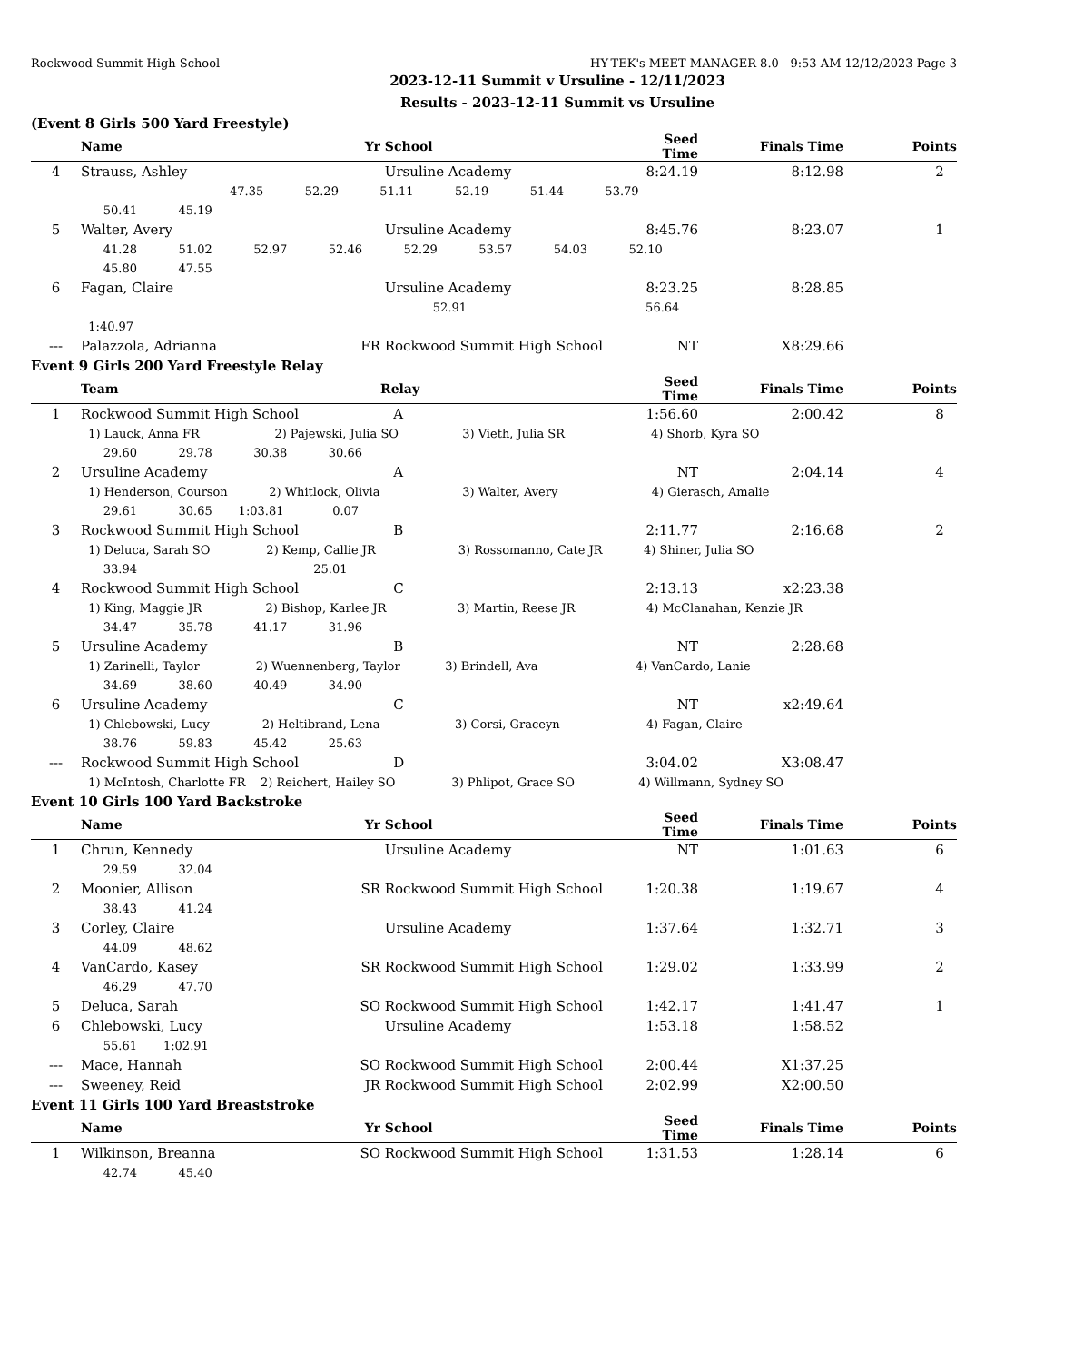Rockwood Summit High School HY-TEK's MEET MANAGER 8.0 - 9:53 AM 12/12/2023 Page 3
2023-12-11 Summit v Ursuline - 12/11/2023
Results - 2023-12-11 Summit vs Ursuline
(Event 8 Girls 500 Yard Freestyle)
| | Name | Yr | School | Seed Time | Finals Time | Points |
| --- | --- | --- | --- | --- | --- | --- |
| 4 | Strauss, Ashley | | Ursuline Academy | 8:24.19 | 8:12.98 | 2 |
| 47.35 52.29 51.11 52.19 51.44 53.79 | | | | | | |
| | 50.41 45.19 | | | | | |
| 5 | Walter, Avery | | Ursuline Academy | 8:45.76 | 8:23.07 | 1 |
| | 41.28 51.02 52.97 52.46 52.29 53.57 54.03 52.10 | | | | | |
| | 45.80 47.55 | | | | | |
| 6 | Fagan, Claire | | Ursuline Academy | 8:23.25 | 8:28.85 | |
| | | | 52.91 | 56.64 | | |
| | 1:40.97 | | | | | |
| --- | Palazzola, Adrianna | FR | Rockwood Summit High School | NT | X8:29.66 | |
Event 9 Girls 200 Yard Freestyle Relay
| | Team | Relay | Seed Time | Finals Time | Points |
| --- | --- | --- | --- | --- | --- |
| 1 | Rockwood Summit High School | A | 1:56.60 | 2:00.42 | 8 |
| | 1) Lauck, Anna FR 2) Pajewski, Julia SO 3) Vieth, Julia SR 4) Shorb, Kyra SO | | | | |
| | 29.60 29.78 30.38 30.66 | | | | |
| 2 | Ursuline Academy | A | NT | 2:04.14 | 4 |
| | 1) Henderson, Courson 2) Whitlock, Olivia 3) Walter, Avery 4) Gierasch, Amalie | | | | |
| | 29.61 30.65 1:03.81 0.07 | | | | |
| 3 | Rockwood Summit High School | B | 2:11.77 | 2:16.68 | 2 |
| | 1) Deluca, Sarah SO 2) Kemp, Callie JR 3) Rossomanno, Cate JR 4) Shiner, Julia SO | | | | |
| | 33.94 25.01 | | | | |
| 4 | Rockwood Summit High School | C | 2:13.13 | x2:23.38 | |
| | 1) King, Maggie JR 2) Bishop, Karlee JR 3) Martin, Reese JR 4) McClanahan, Kenzie JR | | | | |
| | 34.47 35.78 41.17 31.96 | | | | |
| 5 | Ursuline Academy | B | NT | 2:28.68 | |
| | 1) Zarinelli, Taylor 2) Wuennenberg, Taylor 3) Brindell, Ava 4) VanCardo, Lanie | | | | |
| | 34.69 38.60 40.49 34.90 | | | | |
| 6 | Ursuline Academy | C | NT | x2:49.64 | |
| | 1) Chlebowski, Lucy 2) Heltibrand, Lena 3) Corsi, Graceyn 4) Fagan, Claire | | | | |
| | 38.76 59.83 45.42 25.63 | | | | |
| --- | Rockwood Summit High School | D | 3:04.02 | X3:08.47 | |
| | 1) McIntosh, Charlotte FR 2) Reichert, Hailey SO 3) Phlipot, Grace SO 4) Willmann, Sydney SO | | | | |
Event 10 Girls 100 Yard Backstroke
| | Name | Yr | School | Seed Time | Finals Time | Points |
| --- | --- | --- | --- | --- | --- | --- |
| 1 | Chrun, Kennedy | | Ursuline Academy | NT | 1:01.63 | 6 |
| | 29.59 32.04 | | | | | |
| 2 | Moonier, Allison | SR | Rockwood Summit High School | 1:20.38 | 1:19.67 | 4 |
| | 38.43 41.24 | | | | | |
| 3 | Corley, Claire | | Ursuline Academy | 1:37.64 | 1:32.71 | 3 |
| | 44.09 48.62 | | | | | |
| 4 | VanCardo, Kasey | SR | Rockwood Summit High School | 1:29.02 | 1:33.99 | 2 |
| | 46.29 47.70 | | | | | |
| 5 | Deluca, Sarah | SO | Rockwood Summit High School | 1:42.17 | 1:41.47 | 1 |
| 6 | Chlebowski, Lucy | | Ursuline Academy | 1:53.18 | 1:58.52 | |
| | 55.61 1:02.91 | | | | | |
| --- | Mace, Hannah | SO | Rockwood Summit High School | 2:00.44 | X1:37.25 | |
| --- | Sweeney, Reid | JR | Rockwood Summit High School | 2:02.99 | X2:00.50 | |
Event 11 Girls 100 Yard Breaststroke
| | Name | Yr | School | Seed Time | Finals Time | Points |
| --- | --- | --- | --- | --- | --- | --- |
| 1 | Wilkinson, Breanna | SO | Rockwood Summit High School | 1:31.53 | 1:28.14 | 6 |
| | 42.74 45.40 | | | | | |